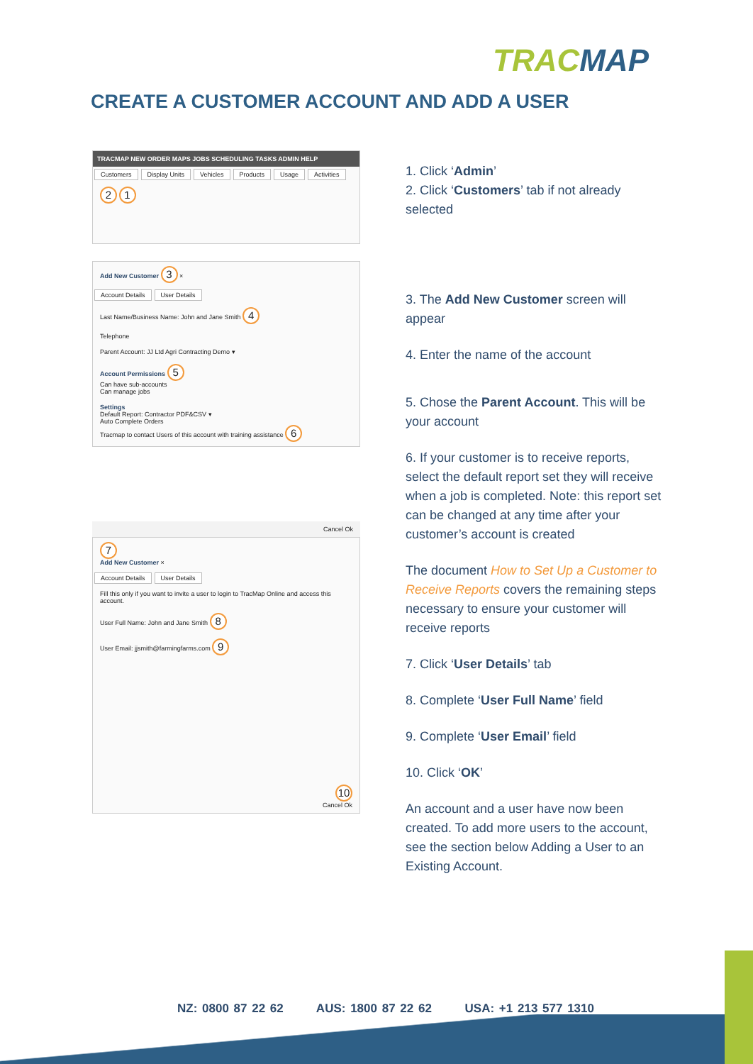TRACMAP
CREATE A CUSTOMER ACCOUNT AND ADD A USER
TRACMAP NEW ORDER MAPS JOBS SCHEDULING TASKS ADMIN HELP
Customers Display Units Vehicles Products Usage Activities
2 1
Add New Customer 3 ×
Account Details User Details
Last Name/Business Name: John and Jane Smith 4
Telephone
Parent Account: JJ Ltd Agri Contracting Demo ▾
Account Permissions 5
Can have sub-accounts
Can manage jobs
Settings
Default Report: Contractor PDF&CSV ▾
Auto Complete Orders
Tracmap to contact Users of this account with training assistance 6
Cancel Ok
7
Add New Customer ×
Account Details User Details
Fill this only if you want to invite a user to login to TracMap Online and access this account.
User Full Name: John and Jane Smith 8
User Email: jjsmith@farmingfarms.com 9
10
Cancel Ok
1. Click ‘Admin’
2. Click ‘Customers’ tab if not already selected
3. The Add New Customer screen will appear
4. Enter the name of the account
5. Chose the Parent Account. This will be your account
6. If your customer is to receive reports, select the default report set they will receive when a job is completed. Note: this report set can be changed at any time after your customer’s account is created
The document How to Set Up a Customer to Receive Reports covers the remaining steps necessary to ensure your customer will receive reports
7. Click ‘User Details’ tab
8. Complete ‘User Full Name’ field
9. Complete ‘User Email’ field
10. Click ‘OK’
An account and a user have now been created. To add more users to the account, see the section below Adding a User to an Existing Account.
NZ: 0800 87 22 62 AUS: 1800 87 22 62 USA: +1 213 577 1310